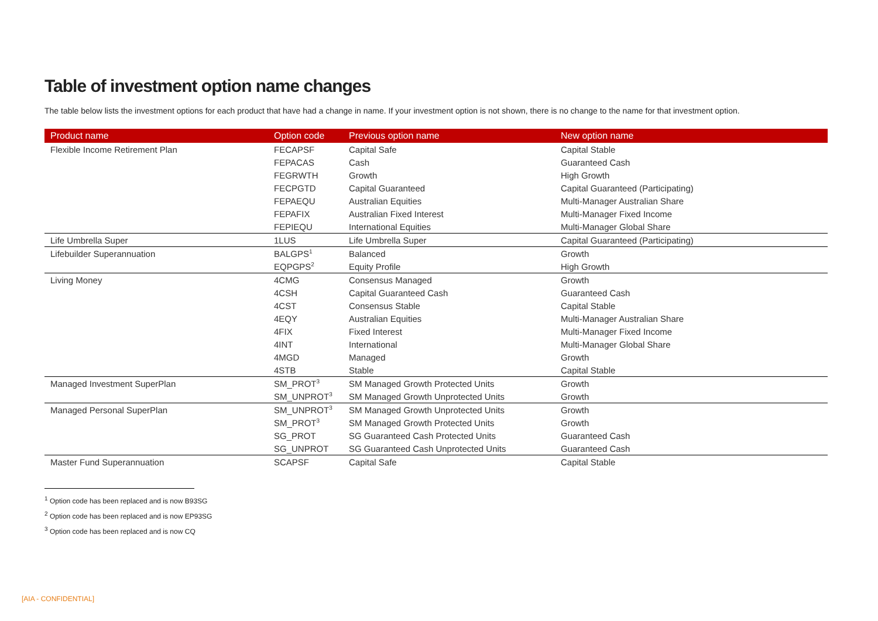Table of investment option name changes
The table below lists the investment options for each product that have had a change in name. If your investment option is not shown, there is no change to the name for that investment option.
| Product name | Option code | Previous option name | New option name |
| --- | --- | --- | --- |
| Flexible Income Retirement Plan | FECAPSF | Capital Safe | Capital Stable |
| | FEPACAS | Cash | Guaranteed Cash |
| | FEGRWTH | Growth | High Growth |
| | FECPGTD | Capital Guaranteed | Capital Guaranteed (Participating) |
| | FEPAEQU | Australian Equities | Multi-Manager Australian Share |
| | FEPAFIX | Australian Fixed Interest | Multi-Manager Fixed Income |
| | FEPIEQU | International Equities | Multi-Manager Global Share |
| Life Umbrella Super | 1LUS | Life Umbrella Super | Capital Guaranteed (Participating) |
| Lifebuilder Superannuation | BALGPS<sup>1</sup> | Balanced | Growth |
| | EQPGPS<sup>2</sup> | Equity Profile | High Growth |
| Living Money | 4CMG | Consensus Managed | Growth |
| | 4CSH | Capital Guaranteed Cash | Guaranteed Cash |
| | 4CST | Consensus Stable | Capital Stable |
| | 4EQY | Australian Equities | Multi-Manager Australian Share |
| | 4FIX | Fixed Interest | Multi-Manager Fixed Income |
| | 4INT | International | Multi-Manager Global Share |
| | 4MGD | Managed | Growth |
| | 4STB | Stable | Capital Stable |
| Managed Investment SuperPlan | SM_PROT<sup>3</sup> | SM Managed Growth Protected Units | Growth |
| | SM_UNPROT<sup>3</sup> | SM Managed Growth Unprotected Units | Growth |
| Managed Personal SuperPlan | SM_UNPROT<sup>3</sup> | SM Managed Growth Unprotected Units | Growth |
| | SM_PROT<sup>3</sup> | SM Managed Growth Protected Units | Growth |
| | SG_PROT | SG Guaranteed Cash Protected Units | Guaranteed Cash |
| | SG_UNPROT | SG Guaranteed Cash Unprotected Units | Guaranteed Cash |
| Master Fund Superannuation | SCAPSF | Capital Safe | Capital Stable |
<sup>1</sup> Option code has been replaced and is now B93SG
<sup>2</sup> Option code has been replaced and is now EP93SG
<sup>3</sup> Option code has been replaced and is now CQ
[AIA - CONFIDENTIAL]